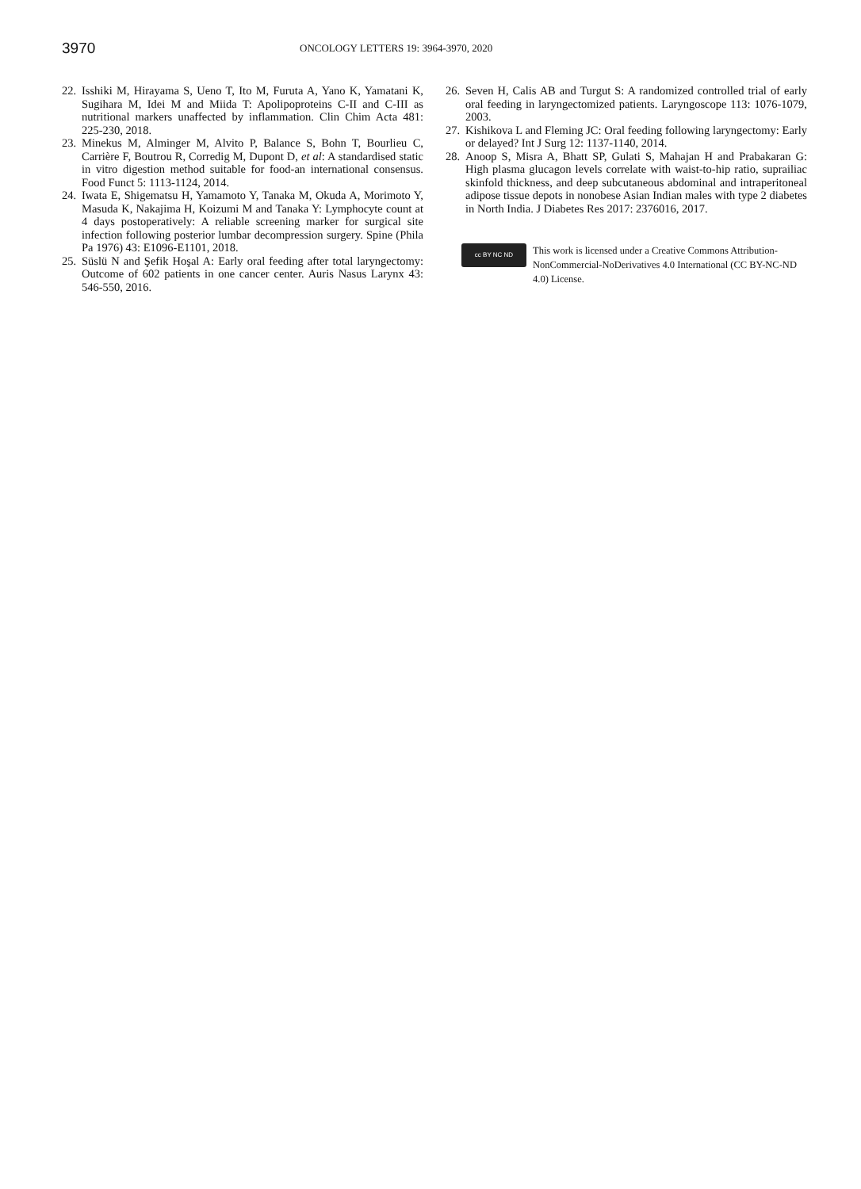3970
ONCOLOGY LETTERS 19: 3964-3970, 2020
22. Isshiki M, Hirayama S, Ueno T, Ito M, Furuta A, Yano K, Yamatani K, Sugihara M, Idei M and Miida T: Apolipoproteins C-II and C-III as nutritional markers unaffected by inflammation. Clin Chim Acta 481: 225-230, 2018.
23. Minekus M, Alminger M, Alvito P, Balance S, Bohn T, Bourlieu C, Carrière F, Boutrou R, Corredig M, Dupont D, et al: A standardised static in vitro digestion method suitable for food-an international consensus. Food Funct 5: 1113-1124, 2014.
24. Iwata E, Shigematsu H, Yamamoto Y, Tanaka M, Okuda A, Morimoto Y, Masuda K, Nakajima H, Koizumi M and Tanaka Y: Lymphocyte count at 4 days postoperatively: A reliable screening marker for surgical site infection following posterior lumbar decompression surgery. Spine (Phila Pa 1976) 43: E1096-E1101, 2018.
25. Süslü N and Şefik Hoşal A: Early oral feeding after total laryngectomy: Outcome of 602 patients in one cancer center. Auris Nasus Larynx 43: 546-550, 2016.
26. Seven H, Calis AB and Turgut S: A randomized controlled trial of early oral feeding in laryngectomized patients. Laryngoscope 113: 1076-1079, 2003.
27. Kishikova L and Fleming JC: Oral feeding following laryngectomy: Early or delayed? Int J Surg 12: 1137-1140, 2014.
28. Anoop S, Misra A, Bhatt SP, Gulati S, Mahajan H and Prabakaran G: High plasma glucagon levels correlate with waist-to-hip ratio, suprailiac skinfold thickness, and deep subcutaneous abdominal and intraperitoneal adipose tissue depots in nonobese Asian Indian males with type 2 diabetes in North India. J Diabetes Res 2017: 2376016, 2017.
cc BY NC ND
This work is licensed under a Creative Commons Attribution-NonCommercial-NoDerivatives 4.0 International (CC BY-NC-ND 4.0) License.